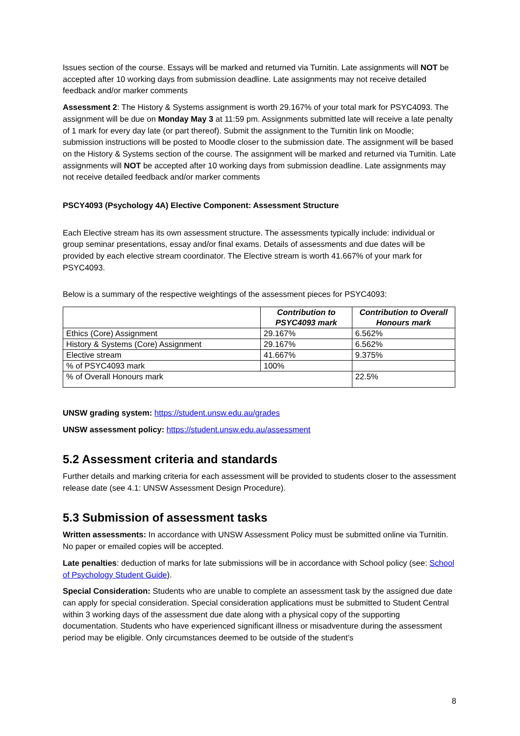Issues section of the course. Essays will be marked and returned via Turnitin. Late assignments will NOT be accepted after 10 working days from submission deadline. Late assignments may not receive detailed feedback and/or marker comments
Assessment 2: The History & Systems assignment is worth 29.167% of your total mark for PSYC4093. The assignment will be due on Monday May 3 at 11:59 pm. Assignments submitted late will receive a late penalty of 1 mark for every day late (or part thereof). Submit the assignment to the Turnitin link on Moodle; submission instructions will be posted to Moodle closer to the submission date. The assignment will be based on the History & Systems section of the course. The assignment will be marked and returned via Turnitin. Late assignments will NOT be accepted after 10 working days from submission deadline. Late assignments may not receive detailed feedback and/or marker comments
PSCY4093 (Psychology 4A) Elective Component: Assessment Structure
Each Elective stream has its own assessment structure. The assessments typically include: individual or group seminar presentations, essay and/or final exams. Details of assessments and due dates will be provided by each elective stream coordinator. The Elective stream is worth 41.667% of your mark for PSYC4093.
Below is a summary of the respective weightings of the assessment pieces for PSYC4093:
| | Contribution to PSYC4093 mark | Contribution to Overall Honours mark |
| --- | --- | --- |
| Ethics (Core) Assignment | 29.167% | 6.562% |
| History & Systems (Core) Assignment | 29.167% | 6.562% |
| Elective stream | 41.667% | 9.375% |
| % of PSYC4093 mark | 100% | |
| % of Overall Honours mark | | 22.5% |
UNSW grading system: https://student.unsw.edu.au/grades
UNSW assessment policy: https://student.unsw.edu.au/assessment
5.2 Assessment criteria and standards
Further details and marking criteria for each assessment will be provided to students closer to the assessment release date (see 4.1: UNSW Assessment Design Procedure).
5.3 Submission of assessment tasks
Written assessments: In accordance with UNSW Assessment Policy must be submitted online via Turnitin. No paper or emailed copies will be accepted.
Late penalties: deduction of marks for late submissions will be in accordance with School policy (see: School of Psychology Student Guide).
Special Consideration: Students who are unable to complete an assessment task by the assigned due date can apply for special consideration. Special consideration applications must be submitted to Student Central within 3 working days of the assessment due date along with a physical copy of the supporting documentation. Students who have experienced significant illness or misadventure during the assessment period may be eligible. Only circumstances deemed to be outside of the student’s
8